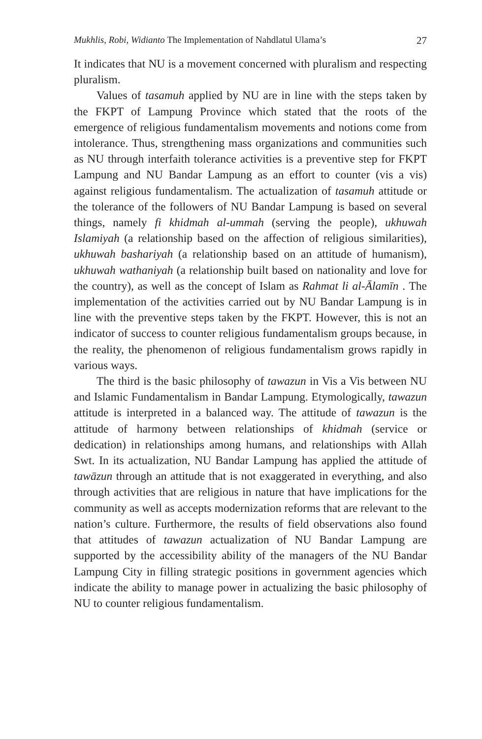Mukhlis, Robi, Widianto The Implementation of Nahdlatul Ulama’s 27
It indicates that NU is a movement concerned with pluralism and respecting pluralism.
Values of tasamuh applied by NU are in line with the steps taken by the FKPT of Lampung Province which stated that the roots of the emergence of religious fundamentalism movements and notions come from intolerance. Thus, strengthening mass organizations and communities such as NU through interfaith tolerance activities is a preventive step for FKPT Lampung and NU Bandar Lampung as an effort to counter (vis a vis) against religious fundamentalism. The actualization of tasamuh attitude or the tolerance of the followers of NU Bandar Lampung is based on several things, namely fi khidmah al-ummah (serving the people), ukhuwah Islamiyah (a relationship based on the affection of religious similarities), ukhuwah bashariyah (a relationship based on an attitude of humanism), ukhuwah wathaniyah (a relationship built based on nationality and love for the country), as well as the concept of Islam as Rahmat li al-Ālamīn . The implementation of the activities carried out by NU Bandar Lampung is in line with the preventive steps taken by the FKPT. However, this is not an indicator of success to counter religious fundamentalism groups because, in the reality, the phenomenon of religious fundamentalism grows rapidly in various ways.
The third is the basic philosophy of tawazun in Vis a Vis between NU and Islamic Fundamentalism in Bandar Lampung. Etymologically, tawazun attitude is interpreted in a balanced way. The attitude of tawazun is the attitude of harmony between relationships of khidmah (service or dedication) in relationships among humans, and relationships with Allah Swt. In its actualization, NU Bandar Lampung has applied the attitude of tawāzun through an attitude that is not exaggerated in everything, and also through activities that are religious in nature that have implications for the community as well as accepts modernization reforms that are relevant to the nation’s culture. Furthermore, the results of field observations also found that attitudes of tawazun actualization of NU Bandar Lampung are supported by the accessibility ability of the managers of the NU Bandar Lampung City in filling strategic positions in government agencies which indicate the ability to manage power in actualizing the basic philosophy of NU to counter religious fundamentalism.